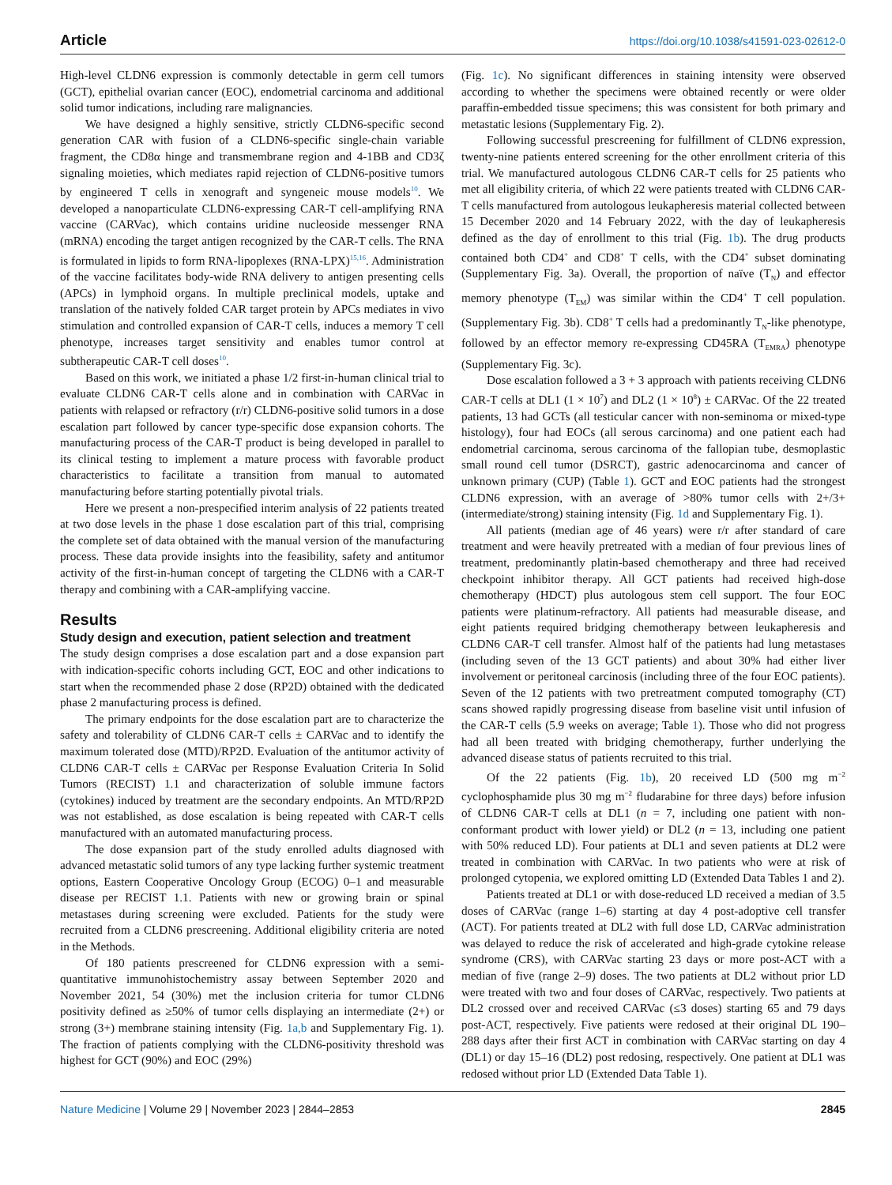Article https://doi.org/10.1038/s41591-023-02612-0
High-level CLDN6 expression is commonly detectable in germ cell tumors (GCT), epithelial ovarian cancer (EOC), endometrial carcinoma and additional solid tumor indications, including rare malignancies.
We have designed a highly sensitive, strictly CLDN6-specific second generation CAR with fusion of a CLDN6-specific single-chain variable fragment, the CD8α hinge and transmembrane region and 4-1BB and CD3ζ signaling moieties, which mediates rapid rejection of CLDN6-positive tumors by engineered T cells in xenograft and syngeneic mouse models<sup>10</sup>. We developed a nanoparticulate CLDN6-expressing CAR-T cell-amplifying RNA vaccine (CARVac), which contains uridine nucleoside messenger RNA (mRNA) encoding the target antigen recognized by the CAR-T cells. The RNA is formulated in lipids to form RNA-lipoplexes (RNA-LPX)<sup>15,16</sup>. Administration of the vaccine facilitates body-wide RNA delivery to antigen presenting cells (APCs) in lymphoid organs. In multiple preclinical models, uptake and translation of the natively folded CAR target protein by APCs mediates in vivo stimulation and controlled expansion of CAR-T cells, induces a memory T cell phenotype, increases target sensitivity and enables tumor control at subtherapeutic CAR-T cell doses<sup>10</sup>.
Based on this work, we initiated a phase 1/2 first-in-human clinical trial to evaluate CLDN6 CAR-T cells alone and in combination with CARVac in patients with relapsed or refractory (r/r) CLDN6-positive solid tumors in a dose escalation part followed by cancer type-specific dose expansion cohorts. The manufacturing process of the CAR-T product is being developed in parallel to its clinical testing to implement a mature process with favorable product characteristics to facilitate a transition from manual to automated manufacturing before starting potentially pivotal trials.
Here we present a non-prespecified interim analysis of 22 patients treated at two dose levels in the phase 1 dose escalation part of this trial, comprising the complete set of data obtained with the manual version of the manufacturing process. These data provide insights into the feasibility, safety and antitumor activity of the first-in-human concept of targeting the CLDN6 with a CAR-T therapy and combining with a CAR-amplifying vaccine.
Results
Study design and execution, patient selection and treatment
The study design comprises a dose escalation part and a dose expansion part with indication-specific cohorts including GCT, EOC and other indications to start when the recommended phase 2 dose (RP2D) obtained with the dedicated phase 2 manufacturing process is defined.
The primary endpoints for the dose escalation part are to characterize the safety and tolerability of CLDN6 CAR-T cells ± CARVac and to identify the maximum tolerated dose (MTD)/RP2D. Evaluation of the antitumor activity of CLDN6 CAR-T cells ± CARVac per Response Evaluation Criteria In Solid Tumors (RECIST) 1.1 and characterization of soluble immune factors (cytokines) induced by treatment are the secondary endpoints. An MTD/RP2D was not established, as dose escalation is being repeated with CAR-T cells manufactured with an automated manufacturing process.
The dose expansion part of the study enrolled adults diagnosed with advanced metastatic solid tumors of any type lacking further systemic treatment options, Eastern Cooperative Oncology Group (ECOG) 0–1 and measurable disease per RECIST 1.1. Patients with new or growing brain or spinal metastases during screening were excluded. Patients for the study were recruited from a CLDN6 prescreening. Additional eligibility criteria are noted in the Methods.
Of 180 patients prescreened for CLDN6 expression with a semi-quantitative immunohistochemistry assay between September 2020 and November 2021, 54 (30%) met the inclusion criteria for tumor CLDN6 positivity defined as ≥50% of tumor cells displaying an intermediate (2+) or strong (3+) membrane staining intensity (Fig. 1a,b and Supplementary Fig. 1). The fraction of patients complying with the CLDN6-positivity threshold was highest for GCT (90%) and EOC (29%)
(Fig. 1c). No significant differences in staining intensity were observed according to whether the specimens were obtained recently or were older paraffin-embedded tissue specimens; this was consistent for both primary and metastatic lesions (Supplementary Fig. 2).
Following successful prescreening for fulfillment of CLDN6 expression, twenty-nine patients entered screening for the other enrollment criteria of this trial. We manufactured autologous CLDN6 CAR-T cells for 25 patients who met all eligibility criteria, of which 22 were patients treated with CLDN6 CAR-T cells manufactured from autologous leukapheresis material collected between 15 December 2020 and 14 February 2022, with the day of leukapheresis defined as the day of enrollment to this trial (Fig. 1b). The drug products contained both CD4<sup>+</sup> and CD8<sup>+</sup> T cells, with the CD4<sup>+</sup> subset dominating (Supplementary Fig. 3a). Overall, the proportion of naïve (T<sub>N</sub>) and effector memory phenotype (T<sub>EM</sub>) was similar within the CD4<sup>+</sup> T cell population. (Supplementary Fig. 3b). CD8<sup>+</sup> T cells had a predominantly T<sub>N</sub>-like phenotype, followed by an effector memory re-expressing CD45RA (T<sub>EMRA</sub>) phenotype (Supplementary Fig. 3c).
Dose escalation followed a 3 + 3 approach with patients receiving CLDN6 CAR-T cells at DL1 (1 × 10<sup>7</sup>) and DL2 (1 × 10<sup>8</sup>) ± CARVac. Of the 22 treated patients, 13 had GCTs (all testicular cancer with non-seminoma or mixed-type histology), four had EOCs (all serous carcinoma) and one patient each had endometrial carcinoma, serous carcinoma of the fallopian tube, desmoplastic small round cell tumor (DSRCT), gastric adenocarcinoma and cancer of unknown primary (CUP) (Table 1). GCT and EOC patients had the strongest CLDN6 expression, with an average of >80% tumor cells with 2+/3+ (intermediate/strong) staining intensity (Fig. 1d and Supplementary Fig. 1).
All patients (median age of 46 years) were r/r after standard of care treatment and were heavily pretreated with a median of four previous lines of treatment, predominantly platin-based chemotherapy and three had received checkpoint inhibitor therapy. All GCT patients had received high-dose chemotherapy (HDCT) plus autologous stem cell support. The four EOC patients were platinum-refractory. All patients had measurable disease, and eight patients required bridging chemotherapy between leukapheresis and CLDN6 CAR-T cell transfer. Almost half of the patients had lung metastases (including seven of the 13 GCT patients) and about 30% had either liver involvement or peritoneal carcinosis (including three of the four EOC patients). Seven of the 12 patients with two pretreatment computed tomography (CT) scans showed rapidly progressing disease from baseline visit until infusion of the CAR-T cells (5.9 weeks on average; Table 1). Those who did not progress had all been treated with bridging chemotherapy, further underlying the advanced disease status of patients recruited to this trial.
Of the 22 patients (Fig. 1b), 20 received LD (500 mg m<sup>−2</sup> cyclophosphamide plus 30 mg m<sup>−2</sup> fludarabine for three days) before infusion of CLDN6 CAR-T cells at DL1 (n = 7, including one patient with non-conformant product with lower yield) or DL2 (n = 13, including one patient with 50% reduced LD). Four patients at DL1 and seven patients at DL2 were treated in combination with CARVac. In two patients who were at risk of prolonged cytopenia, we explored omitting LD (Extended Data Tables 1 and 2).
Patients treated at DL1 or with dose-reduced LD received a median of 3.5 doses of CARVac (range 1–6) starting at day 4 post-adoptive cell transfer (ACT). For patients treated at DL2 with full dose LD, CARVac administration was delayed to reduce the risk of accelerated and high-grade cytokine release syndrome (CRS), with CARVac starting 23 days or more post-ACT with a median of five (range 2–9) doses. The two patients at DL2 without prior LD were treated with two and four doses of CARVac, respectively. Two patients at DL2 crossed over and received CARVac (≤3 doses) starting 65 and 79 days post-ACT, respectively. Five patients were redosed at their original DL 190–288 days after their first ACT in combination with CARVac starting on day 4 (DL1) or day 15–16 (DL2) post redosing, respectively. One patient at DL1 was redosed without prior LD (Extended Data Table 1).
Nature Medicine | Volume 29 | November 2023 | 2844–2853 2845